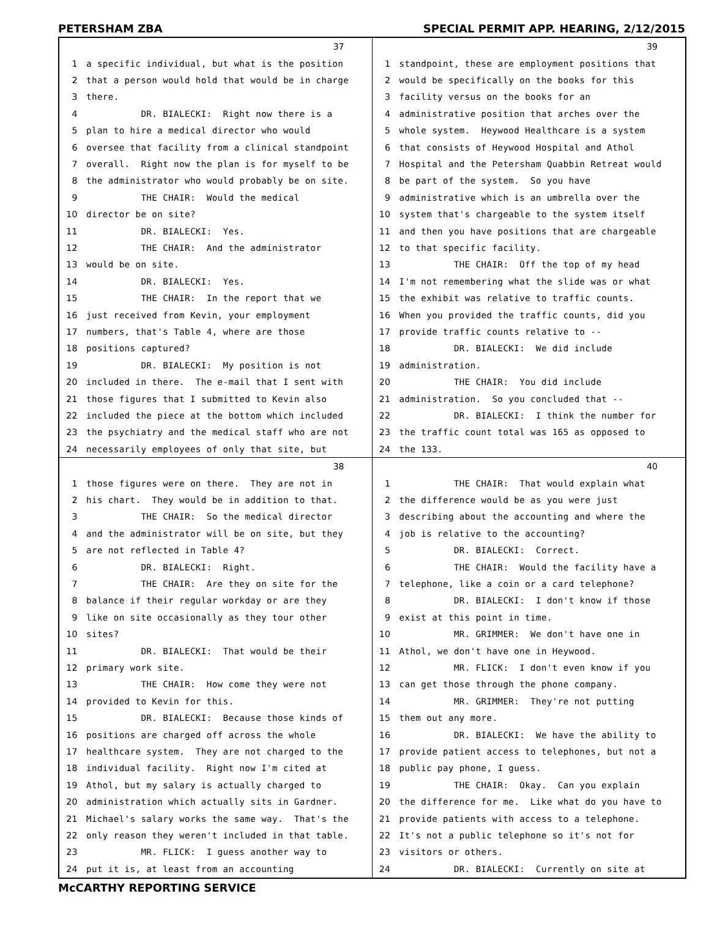PETERSHAM ZBA SPECIAL PERMIT APP. HEARING, 2/12/2015
37
1 a specific individual, but what is the position
2 that a person would hold that would be in charge
3 there.
4 DR. BIALECKI: Right now there is a
5 plan to hire a medical director who would
6 oversee that facility from a clinical standpoint
7 overall. Right now the plan is for myself to be
8 the administrator who would probably be on site.
9 THE CHAIR: Would the medical
10 director be on site?
11 DR. BIALECKI: Yes.
12 THE CHAIR: And the administrator
13 would be on site.
14 DR. BIALECKI: Yes.
15 THE CHAIR: In the report that we
16 just received from Kevin, your employment
17 numbers, that's Table 4, where are those
18 positions captured?
19 DR. BIALECKI: My position is not
20 included in there. The e-mail that I sent with
21 those figures that I submitted to Kevin also
22 included the piece at the bottom which included
23 the psychiatry and the medical staff who are not
24 necessarily employees of only that site, but
39
1 standpoint, these are employment positions that
2 would be specifically on the books for this
3 facility versus on the books for an
4 administrative position that arches over the
5 whole system. Heywood Healthcare is a system
6 that consists of Heywood Hospital and Athol
7 Hospital and the Petersham Quabbin Retreat would
8 be part of the system. So you have
9 administrative which is an umbrella over the
10 system that's chargeable to the system itself
11 and then you have positions that are chargeable
12 to that specific facility.
13 THE CHAIR: Off the top of my head
14 I'm not remembering what the slide was or what
15 the exhibit was relative to traffic counts.
16 When you provided the traffic counts, did you
17 provide traffic counts relative to --
18 DR. BIALECKI: We did include
19 administration.
20 THE CHAIR: You did include
21 administration. So you concluded that --
22 DR. BIALECKI: I think the number for
23 the traffic count total was 165 as opposed to
24 the 133.
38
1 those figures were on there. They are not in
2 his chart. They would be in addition to that.
3 THE CHAIR: So the medical director
4 and the administrator will be on site, but they
5 are not reflected in Table 4?
6 DR. BIALECKI: Right.
7 THE CHAIR: Are they on site for the
8 balance if their regular workday or are they
9 like on site occasionally as they tour other
10 sites?
11 DR. BIALECKI: That would be their
12 primary work site.
13 THE CHAIR: How come they were not
14 provided to Kevin for this.
15 DR. BIALECKI: Because those kinds of
16 positions are charged off across the whole
17 healthcare system. They are not charged to the
18 individual facility. Right now I'm cited at
19 Athol, but my salary is actually charged to
20 administration which actually sits in Gardner.
21 Michael's salary works the same way. That's the
22 only reason they weren't included in that table.
23 MR. FLICK: I guess another way to
24 put it is, at least from an accounting
40
1 THE CHAIR: That would explain what
2 the difference would be as you were just
3 describing about the accounting and where the
4 job is relative to the accounting?
5 DR. BIALECKI: Correct.
6 THE CHAIR: Would the facility have a
7 telephone, like a coin or a card telephone?
8 DR. BIALECKI: I don't know if those
9 exist at this point in time.
10 MR. GRIMMER: We don't have one in
11 Athol, we don't have one in Heywood.
12 MR. FLICK: I don't even know if you
13 can get those through the phone company.
14 MR. GRIMMER: They're not putting
15 them out any more.
16 DR. BIALECKI: We have the ability to
17 provide patient access to telephones, but not a
18 public pay phone, I guess.
19 THE CHAIR: Okay. Can you explain
20 the difference for me. Like what do you have to
21 provide patients with access to a telephone.
22 It's not a public telephone so it's not for
23 visitors or others.
24 DR. BIALECKI: Currently on site at
McCARTHY REPORTING SERVICE